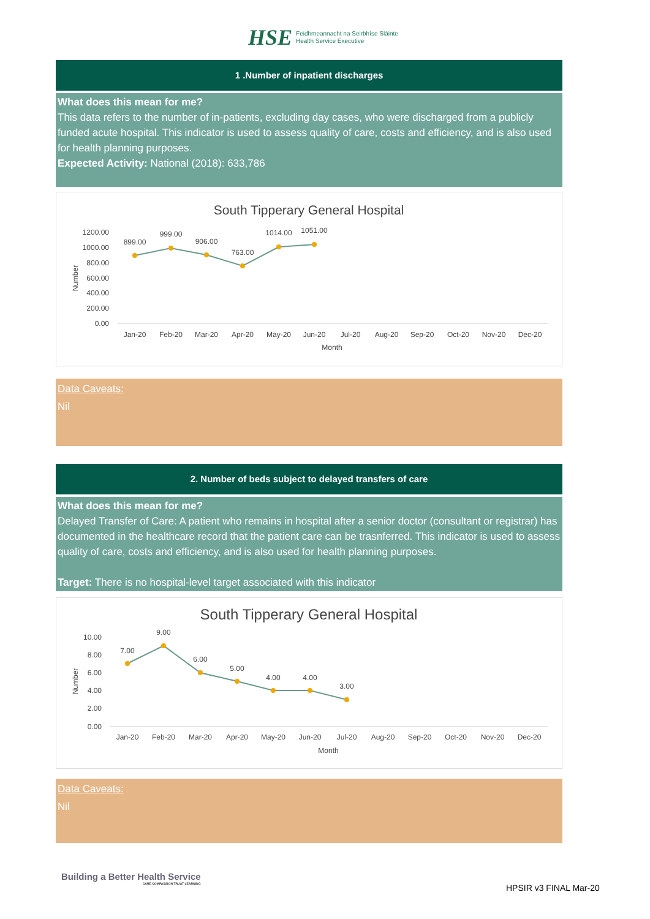HSE
Feidhmeannacht na Seirbhíse Sláinte
Health Service Executive
1 .Number of inpatient discharges
What does this mean for me?
This data refers to the number of in-patients, excluding day cases, who were discharged from a publicly funded acute hospital. This indicator is used to assess quality of care, costs and efficiency, and is also used for health planning purposes.
Expected Activity: National (2018): 633,786
South Tipperary General Hospital
1200.00
1000.00
800.00
600.00
400.00
200.00
0.00
Number
899.00
999.00
906.00
763.00
1014.00
1051.00
Jan-20
Feb-20
Mar-20
Apr-20
May-20
Jun-20
Jul-20
Aug-20
Sep-20
Oct-20
Nov-20
Dec-20
Month
Data Caveats:
Nil
2. Number of beds subject to delayed transfers of care
What does this mean for me?
Delayed Transfer of Care: A patient who remains in hospital after a senior doctor (consultant or registrar) has documented in the healthcare record that the patient care can be trasnferred. This indicator is used to assess quality of care, costs and efficiency, and is also used for health planning purposes.
Target: There is no hospital-level target associated with this indicator
South Tipperary General Hospital
10.00
8.00
6.00
4.00
2.00
0.00
Number
7.00
9.00
6.00
5.00
4.00
4.00
3.00
Jan-20
Feb-20
Mar-20
Apr-20
May-20
Jun-20
Jul-20
Aug-20
Sep-20
Oct-20
Nov-20
Dec-20
Month
Data Caveats:
Nil
Building a Better Health Service
CARE COMPASSION TRUST LEARNING
HPSIR v3 FINAL Mar-20